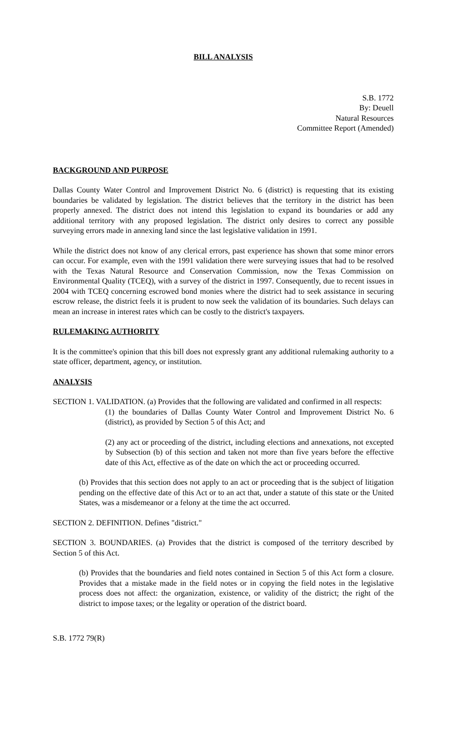BILL ANALYSIS
S.B. 1772
By: Deuell
Natural Resources
Committee Report (Amended)
BACKGROUND AND PURPOSE
Dallas County Water Control and Improvement District No. 6 (district) is requesting that its existing boundaries be validated by legislation. The district believes that the territory in the district has been properly annexed. The district does not intend this legislation to expand its boundaries or add any additional territory with any proposed legislation. The district only desires to correct any possible surveying errors made in annexing land since the last legislative validation in 1991.
While the district does not know of any clerical errors, past experience has shown that some minor errors can occur. For example, even with the 1991 validation there were surveying issues that had to be resolved with the Texas Natural Resource and Conservation Commission, now the Texas Commission on Environmental Quality (TCEQ), with a survey of the district in 1997. Consequently, due to recent issues in 2004 with TCEQ concerning escrowed bond monies where the district had to seek assistance in securing escrow release, the district feels it is prudent to now seek the validation of its boundaries. Such delays can mean an increase in interest rates which can be costly to the district's taxpayers.
RULEMAKING AUTHORITY
It is the committee's opinion that this bill does not expressly grant any additional rulemaking authority to a state officer, department, agency, or institution.
ANALYSIS
SECTION 1. VALIDATION. (a) Provides that the following are validated and confirmed in all respects:
(1) the boundaries of Dallas County Water Control and Improvement District No. 6 (district), as provided by Section 5 of this Act; and
(2) any act or proceeding of the district, including elections and annexations, not excepted by Subsection (b) of this section and taken not more than five years before the effective date of this Act, effective as of the date on which the act or proceeding occurred.
(b) Provides that this section does not apply to an act or proceeding that is the subject of litigation pending on the effective date of this Act or to an act that, under a statute of this state or the United States, was a misdemeanor or a felony at the time the act occurred.
SECTION 2. DEFINITION. Defines "district."
SECTION 3. BOUNDARIES. (a) Provides that the district is composed of the territory described by Section 5 of this Act.
(b) Provides that the boundaries and field notes contained in Section 5 of this Act form a closure. Provides that a mistake made in the field notes or in copying the field notes in the legislative process does not affect: the organization, existence, or validity of the district; the right of the district to impose taxes; or the legality or operation of the district board.
S.B. 1772 79(R)